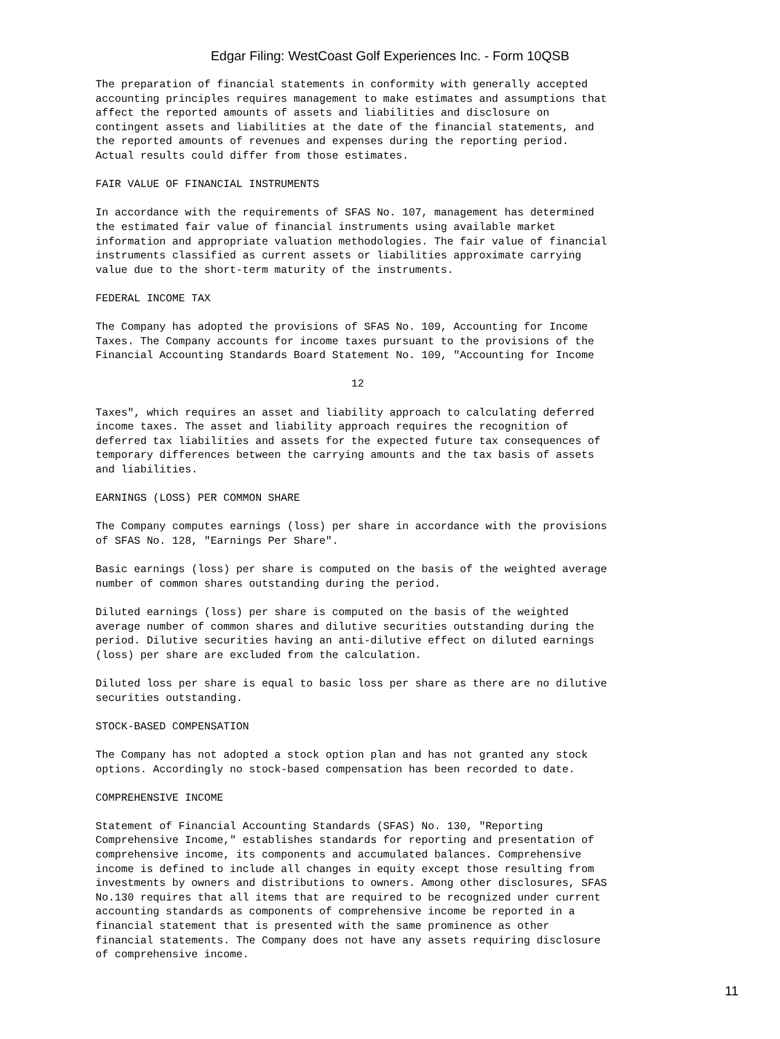Edgar Filing: WestCoast Golf Experiences Inc. - Form 10QSB
The preparation of financial statements in conformity with generally accepted
accounting principles requires management to make estimates and assumptions that
affect the reported amounts of assets and liabilities and disclosure on
contingent assets and liabilities at the date of the financial statements, and
the reported amounts of revenues and expenses during the reporting period.
Actual results could differ from those estimates.

FAIR VALUE OF FINANCIAL INSTRUMENTS

In accordance with the requirements of SFAS No. 107, management has determined
the estimated fair value of financial instruments using available market
information and appropriate valuation methodologies. The fair value of financial
instruments classified as current assets or liabilities approximate carrying
value due to the short-term maturity of the instruments.

FEDERAL INCOME TAX

The Company has adopted the provisions of SFAS No. 109, Accounting for Income
Taxes. The Company accounts for income taxes pursuant to the provisions of the
Financial Accounting Standards Board Statement No. 109, "Accounting for Income

                                        12

Taxes", which requires an asset and liability approach to calculating deferred
income taxes. The asset and liability approach requires the recognition of
deferred tax liabilities and assets for the expected future tax consequences of
temporary differences between the carrying amounts and the tax basis of assets
and liabilities.

EARNINGS (LOSS) PER COMMON SHARE

The Company computes earnings (loss) per share in accordance with the provisions
of SFAS No. 128, "Earnings Per Share".

Basic earnings (loss) per share is computed on the basis of the weighted average
number of common shares outstanding during the period.

Diluted earnings (loss) per share is computed on the basis of the weighted
average number of common shares and dilutive securities outstanding during the
period. Dilutive securities having an anti-dilutive effect on diluted earnings
(loss) per share are excluded from the calculation.

Diluted loss per share is equal to basic loss per share as there are no dilutive
securities outstanding.

STOCK-BASED COMPENSATION

The Company has not adopted a stock option plan and has not granted any stock
options. Accordingly no stock-based compensation has been recorded to date.

COMPREHENSIVE INCOME

Statement of Financial Accounting Standards (SFAS) No. 130, "Reporting
Comprehensive Income," establishes standards for reporting and presentation of
comprehensive income, its components and accumulated balances. Comprehensive
income is defined to include all changes in equity except those resulting from
investments by owners and distributions to owners. Among other disclosures, SFAS
No.130 requires that all items that are required to be recognized under current
accounting standards as components of comprehensive income be reported in a
financial statement that is presented with the same prominence as other
financial statements. The Company does not have any assets requiring disclosure
of comprehensive income.
11